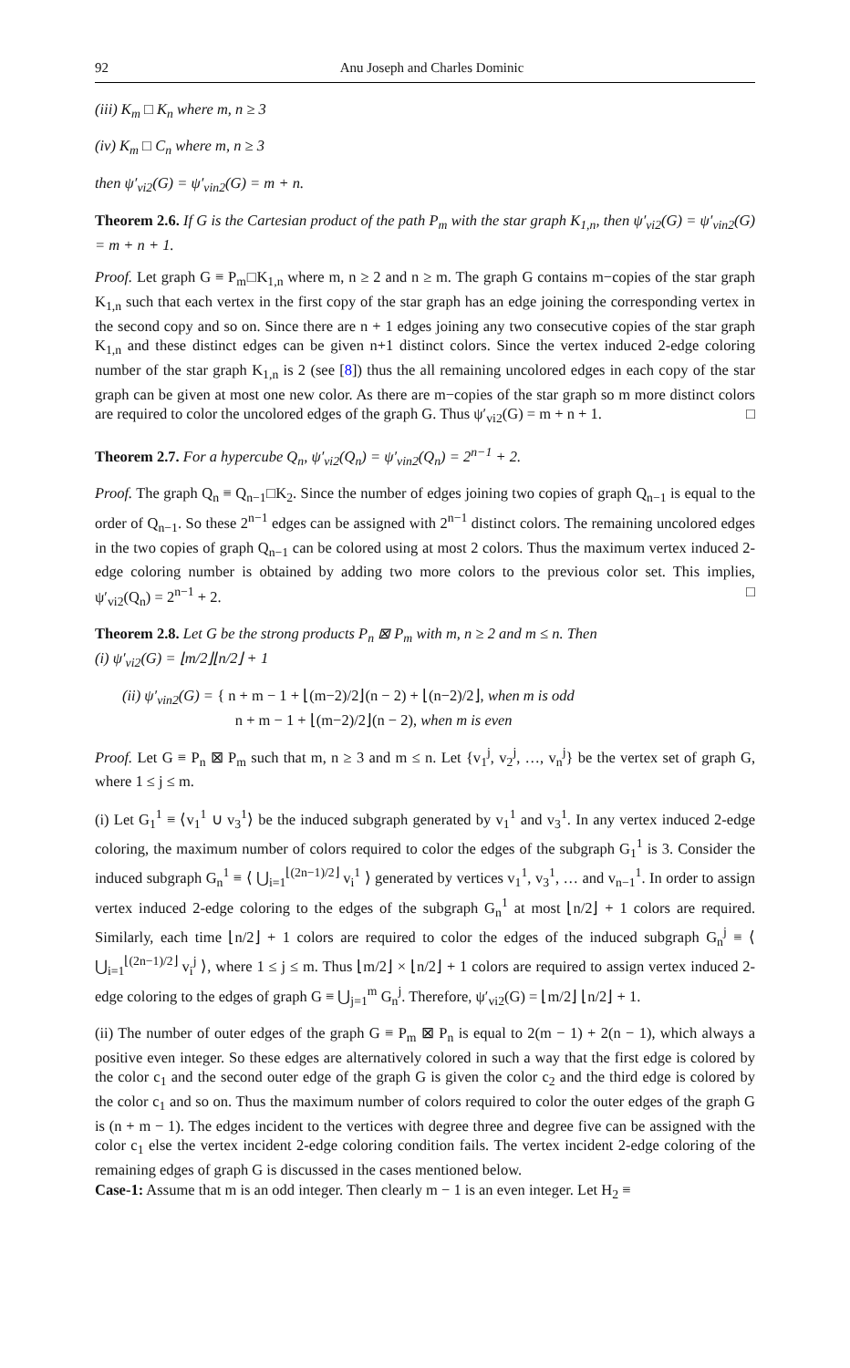92 Anu Joseph and Charles Dominic
(iii) K<sub>m</sub> □ K<sub>n</sub> where m, n ≥ 3
(iv) K<sub>m</sub> □ C<sub>n</sub> where m, n ≥ 3
then ψ′<sub>vi2</sub>(G) = ψ′<sub>vin2</sub>(G) = m + n.
Theorem 2.6. If G is the Cartesian product of the path P<sub>m</sub> with the star graph K<sub>1,n</sub>, then ψ′<sub>vi2</sub>(G) = ψ′<sub>vin2</sub>(G) = m + n + 1.
Proof. Let graph G ≡ P<sub>m</sub>□K<sub>1,n</sub> where m, n ≥ 2 and n ≥ m. The graph G contains m−copies of the star graph K<sub>1,n</sub> such that each vertex in the first copy of the star graph has an edge joining the corresponding vertex in the second copy and so on. Since there are n + 1 edges joining any two consecutive copies of the star graph K<sub>1,n</sub> and these distinct edges can be given n+1 distinct colors. Since the vertex induced 2-edge coloring number of the star graph K<sub>1,n</sub> is 2 (see [8]) thus the all remaining uncolored edges in each copy of the star graph can be given at most one new color. As there are m−copies of the star graph so m more distinct colors are required to color the uncolored edges of the graph G. Thus ψ′<sub>vi2</sub>(G) = m + n + 1. □
Theorem 2.7. For a hypercube Q<sub>n</sub>, ψ′<sub>vi2</sub>(Q<sub>n</sub>) = ψ′<sub>vin2</sub>(Q<sub>n</sub>) = 2<sup>n−1</sup> + 2.
Proof. The graph Q<sub>n</sub> ≡ Q<sub>n−1</sub>□K<sub>2</sub>. Since the number of edges joining two copies of graph Q<sub>n−1</sub> is equal to the order of Q<sub>n−1</sub>. So these 2<sup>n−1</sup> edges can be assigned with 2<sup>n−1</sup> distinct colors. The remaining uncolored edges in the two copies of graph Q<sub>n−1</sub> can be colored using at most 2 colors. Thus the maximum vertex induced 2-edge coloring number is obtained by adding two more colors to the previous color set. This implies, ψ′<sub>vi2</sub>(Q<sub>n</sub>) = 2<sup>n−1</sup> + 2. □
Theorem 2.8. Let G be the strong products P<sub>n</sub> ⊠ P<sub>m</sub> with m, n ≥ 2 and m ≤ n. Then
(i) ψ′<sub>vi2</sub>(G) = ⌊m/2⌋⌊n/2⌋ + 1
(ii) ψ′<sub>vin2</sub>(G) = { n + m − 1 + ⌊(m−2)/2⌋(n − 2) + ⌊(n−2)/2⌋, when m is odd
n + m − 1 + ⌊(m−2)/2⌋(n − 2), when m is even
Proof. Let G ≡ P<sub>n</sub> ⊠ P<sub>m</sub> such that m, n ≥ 3 and m ≤ n. Let {v<sub>1</sub><sup>j</sup>, v<sub>2</sub><sup>j</sup>, …, v<sub>n</sub><sup>j</sup>} be the vertex set of graph G, where 1 ≤ j ≤ m.
(i) Let G<sub>1</sub><sup>1</sup> ≡ ⟨v<sub>1</sub><sup>1</sup> ∪ v<sub>3</sub><sup>1</sup>⟩ be the induced subgraph generated by v<sub>1</sub><sup>1</sup> and v<sub>3</sub><sup>1</sup>. In any vertex induced 2-edge coloring, the maximum number of colors required to color the edges of the subgraph G<sub>1</sub><sup>1</sup> is 3. Consider the induced subgraph G<sub>n</sub><sup>1</sup> ≡ ⟨ ⋃<sub>i=1</sub><sup>⌊(2n−1)/2⌋</sup> v<sub>i</sub><sup>1</sup> ⟩ generated by vertices v<sub>1</sub><sup>1</sup>, v<sub>3</sub><sup>1</sup>, … and v<sub>n−1</sub><sup>1</sup>. In order to assign vertex induced 2-edge coloring to the edges of the subgraph G<sub>n</sub><sup>1</sup> at most ⌊n/2⌋ + 1 colors are required. Similarly, each time ⌊n/2⌋ + 1 colors are required to color the edges of the induced subgraph G<sub>n</sub><sup>j</sup> ≡ ⟨ ⋃<sub>i=1</sub><sup>⌊(2n−1)/2⌋</sup> v<sub>i</sub><sup>j</sup> ⟩, where 1 ≤ j ≤ m. Thus ⌊m/2⌋ × ⌊n/2⌋ + 1 colors are required to assign vertex induced 2-edge coloring to the edges of graph G ≡ ⋃<sub>j=1</sub><sup>m</sup> G<sub>n</sub><sup>j</sup>. Therefore, ψ′<sub>vi2</sub>(G) = ⌊m/2⌋ ⌊n/2⌋ + 1.
(ii) The number of outer edges of the graph G ≡ P<sub>m</sub> ⊠ P<sub>n</sub> is equal to 2(m − 1) + 2(n − 1), which always a positive even integer. So these edges are alternatively colored in such a way that the first edge is colored by the color c<sub>1</sub> and the second outer edge of the graph G is given the color c<sub>2</sub> and the third edge is colored by the color c<sub>1</sub> and so on. Thus the maximum number of colors required to color the outer edges of the graph G is (n + m − 1). The edges incident to the vertices with degree three and degree five can be assigned with the color c<sub>1</sub> else the vertex incident 2-edge coloring condition fails. The vertex incident 2-edge coloring of the remaining edges of graph G is discussed in the cases mentioned below.
Case-1: Assume that m is an odd integer. Then clearly m − 1 is an even integer. Let H<sub>2</sub> ≡